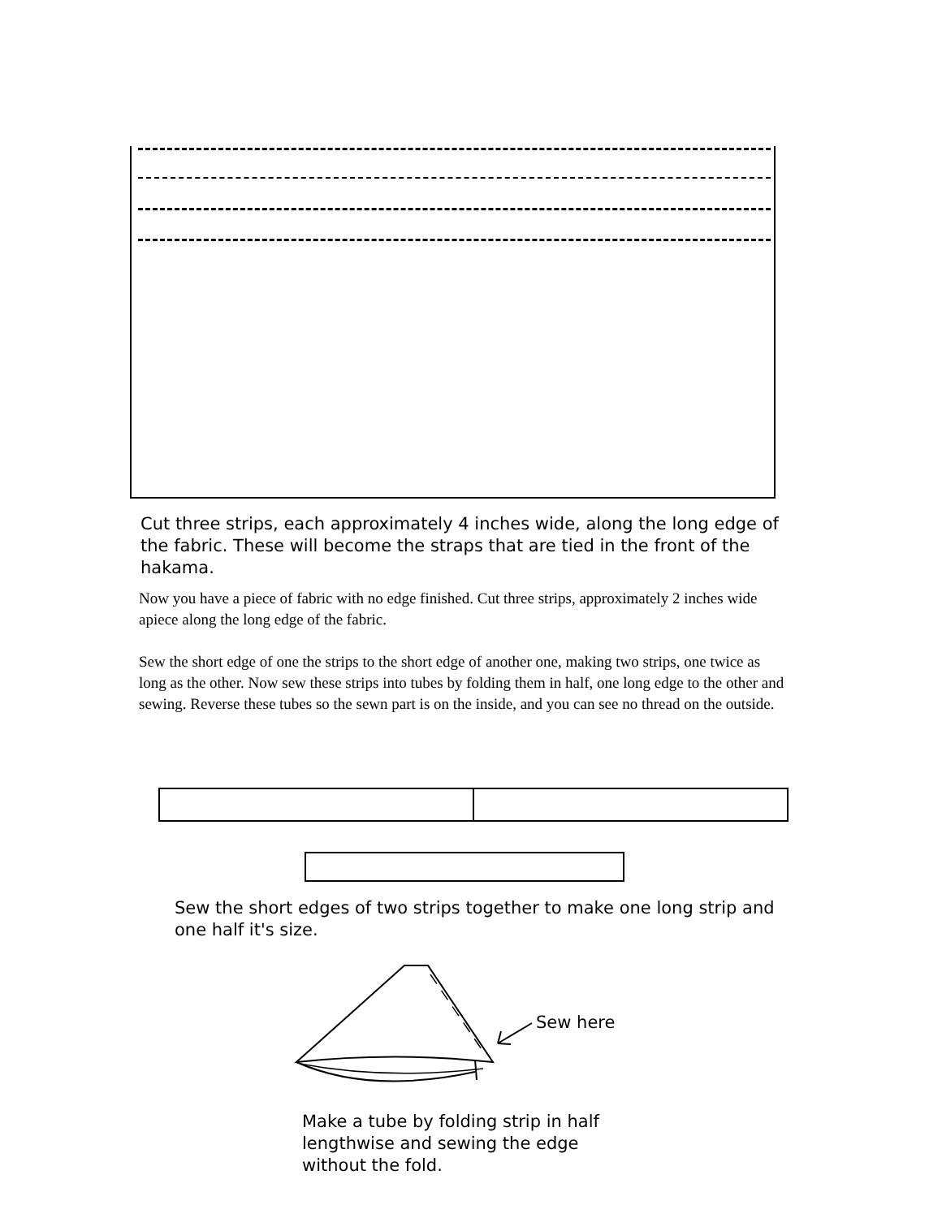Cut three strips, each approximately 4 inches wide, along the long edge of the fabric. These will become the straps that are tied in the front of the hakama.
Now you have a piece of fabric with no edge finished. Cut three strips, approximately 2 inches wide apiece along the long edge of the fabric.
Sew the short edge of one the strips to the short edge of another one, making two strips, one twice as long as the other. Now sew these strips into tubes by folding them in half, one long edge to the other and sewing. Reverse these tubes so the sewn part is on the inside, and you can see no thread on the outside.
Sew the short edges of two strips together to make one long strip and one half it's size.
Sew here
Make a tube by folding strip in half lengthwise and sewing the edge without the fold.